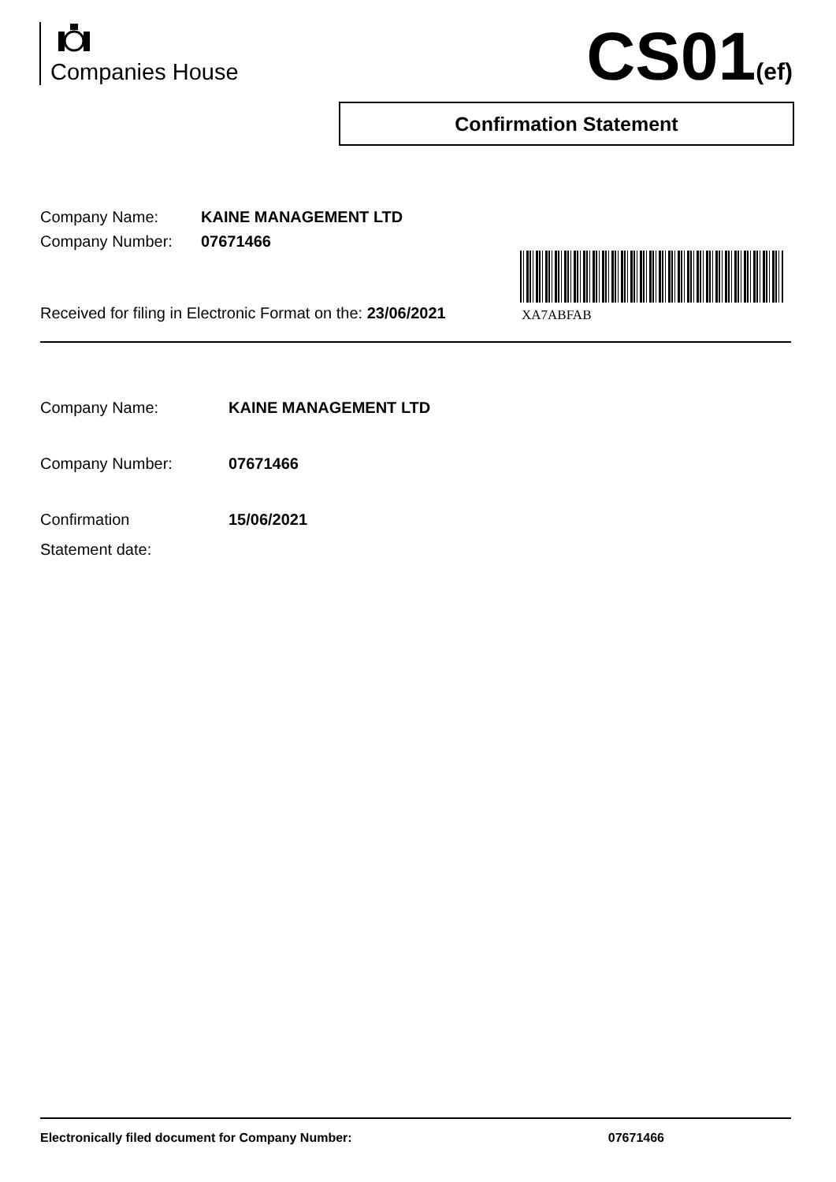Companies House CS01(ef)
Confirmation Statement
Company Name: KAINE MANAGEMENT LTD
Company Number: 07671466
Received for filing in Electronic Format on the: 23/06/2021
XA7ABFAB
Company Name: KAINE MANAGEMENT LTD
Company Number: 07671466
Confirmation
Statement date:
15/06/2021
Electronically filed document for Company Number: 07671466